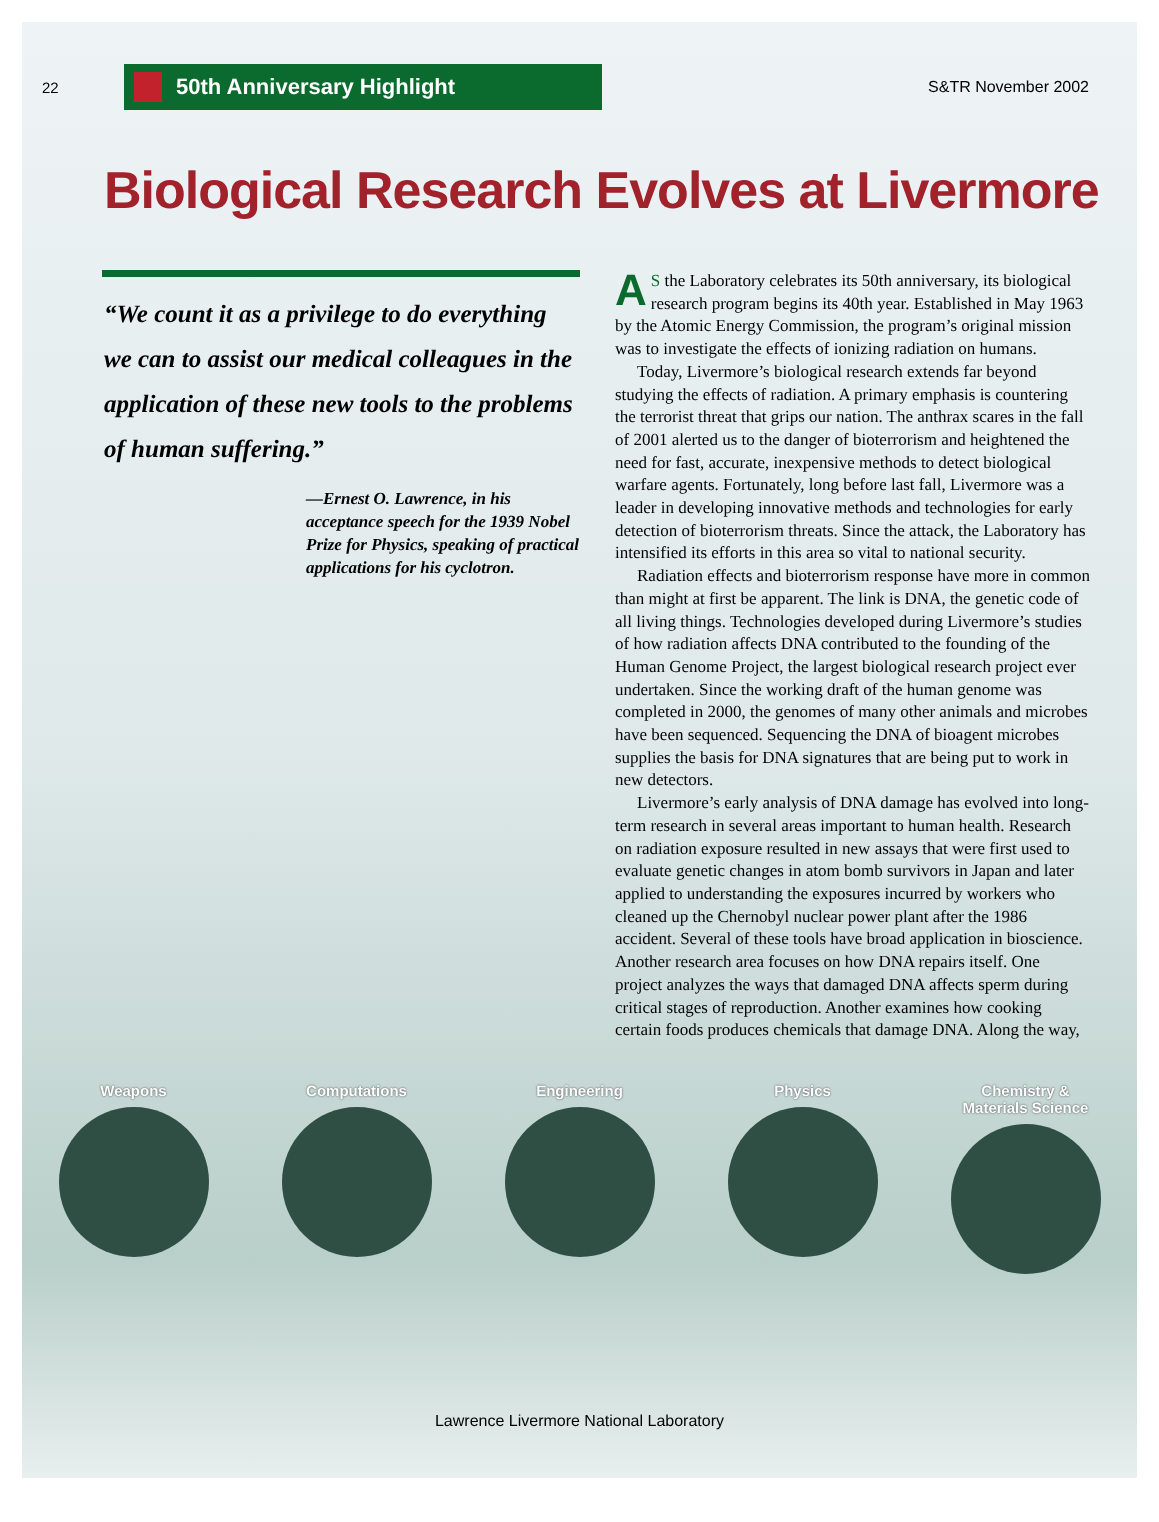22
50th Anniversary Highlight
S&TR November 2002
Biological Research Evolves at Livermore
“We count it as a privilege to do everything we can to assist our medical colleagues in the application of these new tools to the problems of human suffering.”
—Ernest O. Lawrence, in his acceptance speech for the 1939 Nobel Prize for Physics, speaking of practical applications for his cyclotron.
AS the Laboratory celebrates its 50th anniversary, its biological research program begins its 40th year. Established in May 1963 by the Atomic Energy Commission, the program’s original mission was to investigate the effects of ionizing radiation on humans.
Today, Livermore’s biological research extends far beyond studying the effects of radiation. A primary emphasis is countering the terrorist threat that grips our nation. The anthrax scares in the fall of 2001 alerted us to the danger of bioterrorism and heightened the need for fast, accurate, inexpensive methods to detect biological warfare agents. Fortunately, long before last fall, Livermore was a leader in developing innovative methods and technologies for early detection of bioterrorism threats. Since the attack, the Laboratory has intensified its efforts in this area so vital to national security.
Radiation effects and bioterrorism response have more in common than might at first be apparent. The link is DNA, the genetic code of all living things. Technologies developed during Livermore’s studies of how radiation affects DNA contributed to the founding of the Human Genome Project, the largest biological research project ever undertaken. Since the working draft of the human genome was completed in 2000, the genomes of many other animals and microbes have been sequenced. Sequencing the DNA of bioagent microbes supplies the basis for DNA signatures that are being put to work in new detectors.
Livermore’s early analysis of DNA damage has evolved into long-term research in several areas important to human health. Research on radiation exposure resulted in new assays that were first used to evaluate genetic changes in atom bomb survivors in Japan and later applied to understanding the exposures incurred by workers who cleaned up the Chernobyl nuclear power plant after the 1986 accident. Several of these tools have broad application in bioscience. Another research area focuses on how DNA repairs itself. One project analyzes the ways that damaged DNA affects sperm during critical stages of reproduction. Another examines how cooking certain foods produces chemicals that damage DNA. Along the way,
Weapons Computations Engineering Physics Chemistry &
Materials Science
Lawrence Livermore National Laboratory